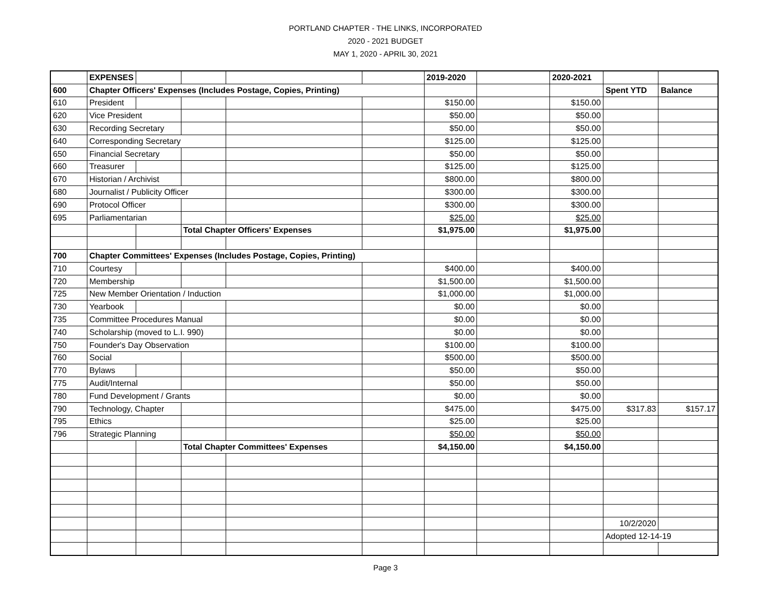PORTLAND CHAPTER - THE LINKS, INCORPORATED
2020 - 2021 BUDGET
MAY 1, 2020 - APRIL 30, 2021
| | EXPENSES | | | | | 2019-2020 | | 2020-2021 | | |
| 600 | Chapter Officers' Expenses (Includes Postage, Copies, Printing) | | | | | | | | Spent YTD | Balance |
| 610 | President | | | | | $150.00 | | $150.00 | | |
| 620 | Vice President | | | | | $50.00 | | $50.00 | | |
| 630 | Recording Secretary | | | | | $50.00 | | $50.00 | | |
| 640 | Corresponding Secretary | | | | | $125.00 | | $125.00 | | |
| 650 | Financial Secretary | | | | | $50.00 | | $50.00 | | |
| 660 | Treasurer | | | | | $125.00 | | $125.00 | | |
| 670 | Historian / Archivist | | | | | $800.00 | | $800.00 | | |
| 680 | Journalist / Publicity Officer | | | | | $300.00 | | $300.00 | | |
| 690 | Protocol Officer | | | | | $300.00 | | $300.00 | | |
| 695 | Parliamentarian | | | | | $25.00 | | $25.00 | | |
| | | | Total Chapter Officers' Expenses | | | $1,975.00 | | $1,975.00 | | |
| 700 | Chapter Committees' Expenses (Includes Postage, Copies, Printing) | | | | | | | | | |
| 710 | Courtesy | | | | | $400.00 | | $400.00 | | |
| 720 | Membership | | | | | $1,500.00 | | $1,500.00 | | |
| 725 | New Member Orientation / Induction | | | | | $1,000.00 | | $1,000.00 | | |
| 730 | Yearbook | | | | | $0.00 | | $0.00 | | |
| 735 | Committee Procedures Manual | | | | | $0.00 | | $0.00 | | |
| 740 | Scholarship (moved to L.I. 990) | | | | | $0.00 | | $0.00 | | |
| 750 | Founder's Day Observation | | | | | $100.00 | | $100.00 | | |
| 760 | Social | | | | | $500.00 | | $500.00 | | |
| 770 | Bylaws | | | | | $50.00 | | $50.00 | | |
| 775 | Audit/Internal | | | | | $50.00 | | $50.00 | | |
| 780 | Fund Development / Grants | | | | | $0.00 | | $0.00 | | |
| 790 | Technology, Chapter | | | | | $475.00 | | $475.00 | $317.83 | $157.17 |
| 795 | Ethics | | | | | $25.00 | | $25.00 | | |
| 796 | Strategic Planning | | | | | $50.00 | | $50.00 | | |
| | | | Total Chapter Committees' Expenses | | | $4,150.00 | | $4,150.00 | | |
| | | | | | | | | | 10/2/2020 | |
| | | | | | | | | | Adopted 12-14-19 | |
Page 3